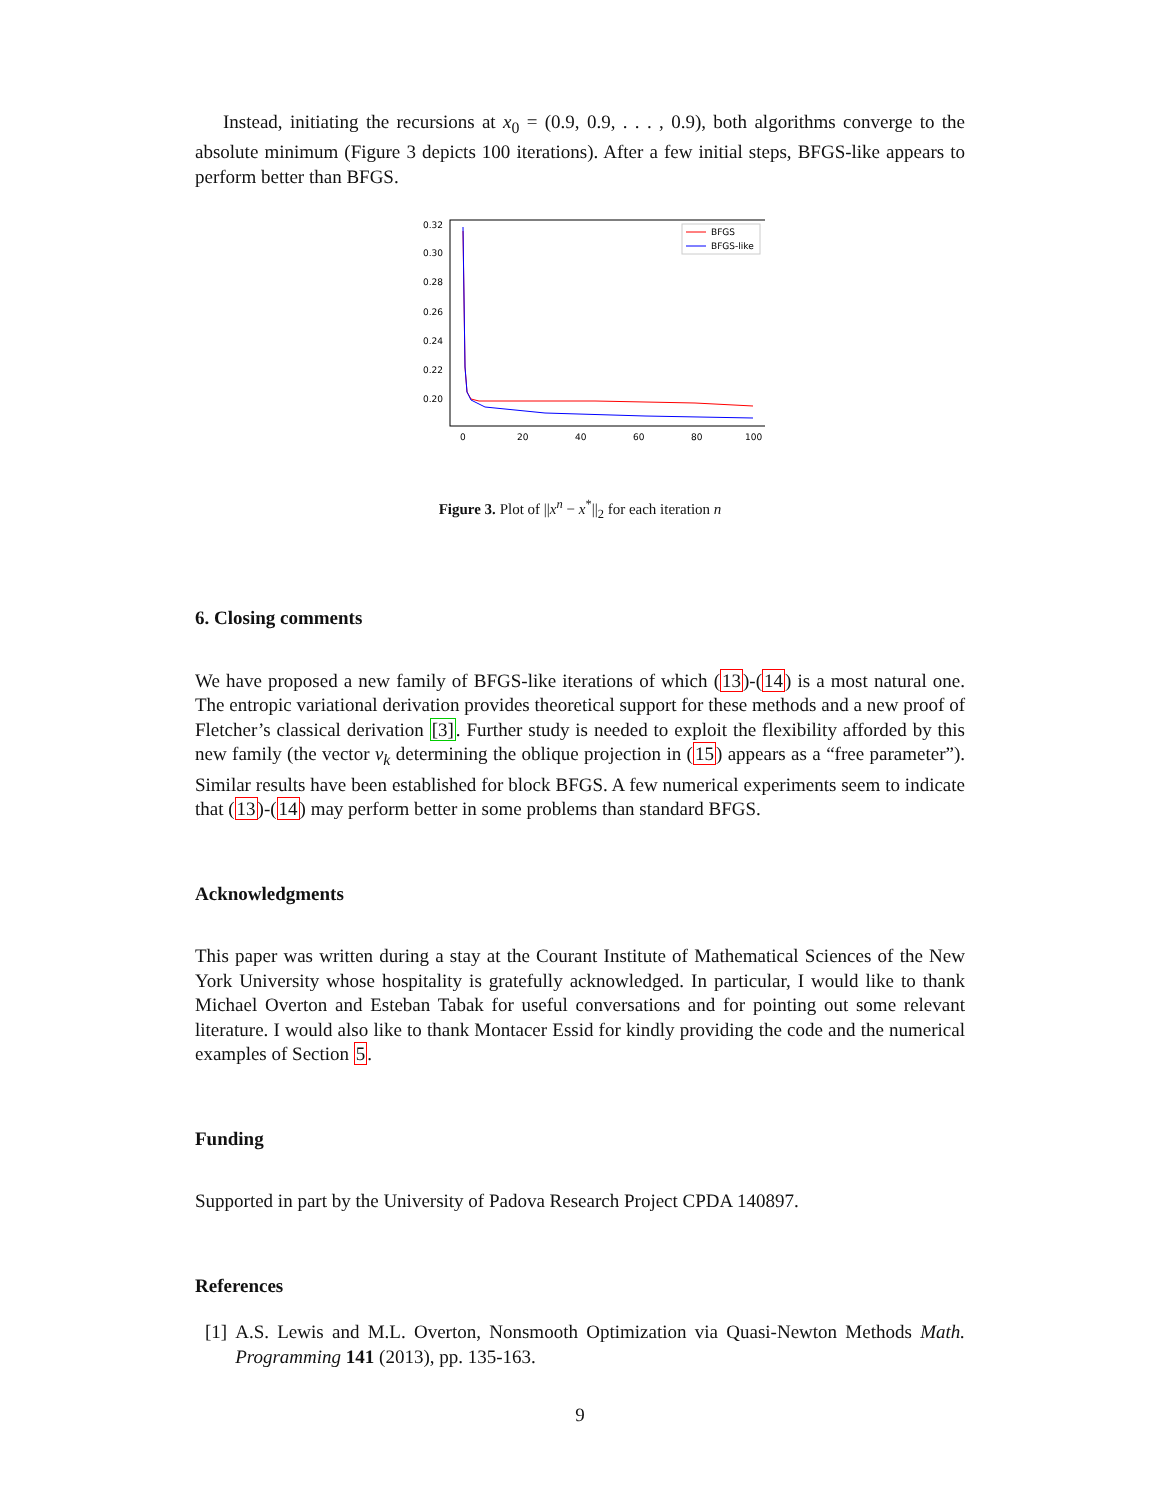Instead, initiating the recursions at x<sub>0</sub> = (0.9, 0.9, . . . , 0.9), both algorithms converge to the absolute minimum (Figure 3 depicts 100 iterations). After a few initial steps, BFGS-like appears to perform better than BFGS.
0.32
0.30
0.28
0.26
0.24
0.22
0.20
0
20
40
60
80
100
BFGS
BFGS-like
Figure 3. Plot of ||x<sup>n</sup> − x<sup>*</sup>||<sub>2</sub> for each iteration n
6. Closing comments
We have proposed a new family of BFGS-like iterations of which (13)-(14) is a most natural one. The entropic variational derivation provides theoretical support for these methods and a new proof of Fletcher’s classical derivation [3]. Further study is needed to exploit the flexibility afforded by this new family (the vector v<sub>k</sub> determining the oblique projection in (15) appears as a “free parameter”). Similar results have been established for block BFGS. A few numerical experiments seem to indicate that (13)-(14) may perform better in some problems than standard BFGS.
Acknowledgments
This paper was written during a stay at the Courant Institute of Mathematical Sciences of the New York University whose hospitality is gratefully acknowledged. In particular, I would like to thank Michael Overton and Esteban Tabak for useful conversations and for pointing out some relevant literature. I would also like to thank Montacer Essid for kindly providing the code and the numerical examples of Section 5.
Funding
Supported in part by the University of Padova Research Project CPDA 140897.
References
[1] A.S. Lewis and M.L. Overton, Nonsmooth Optimization via Quasi-Newton Methods Math. Programming 141 (2013), pp. 135-163.
9